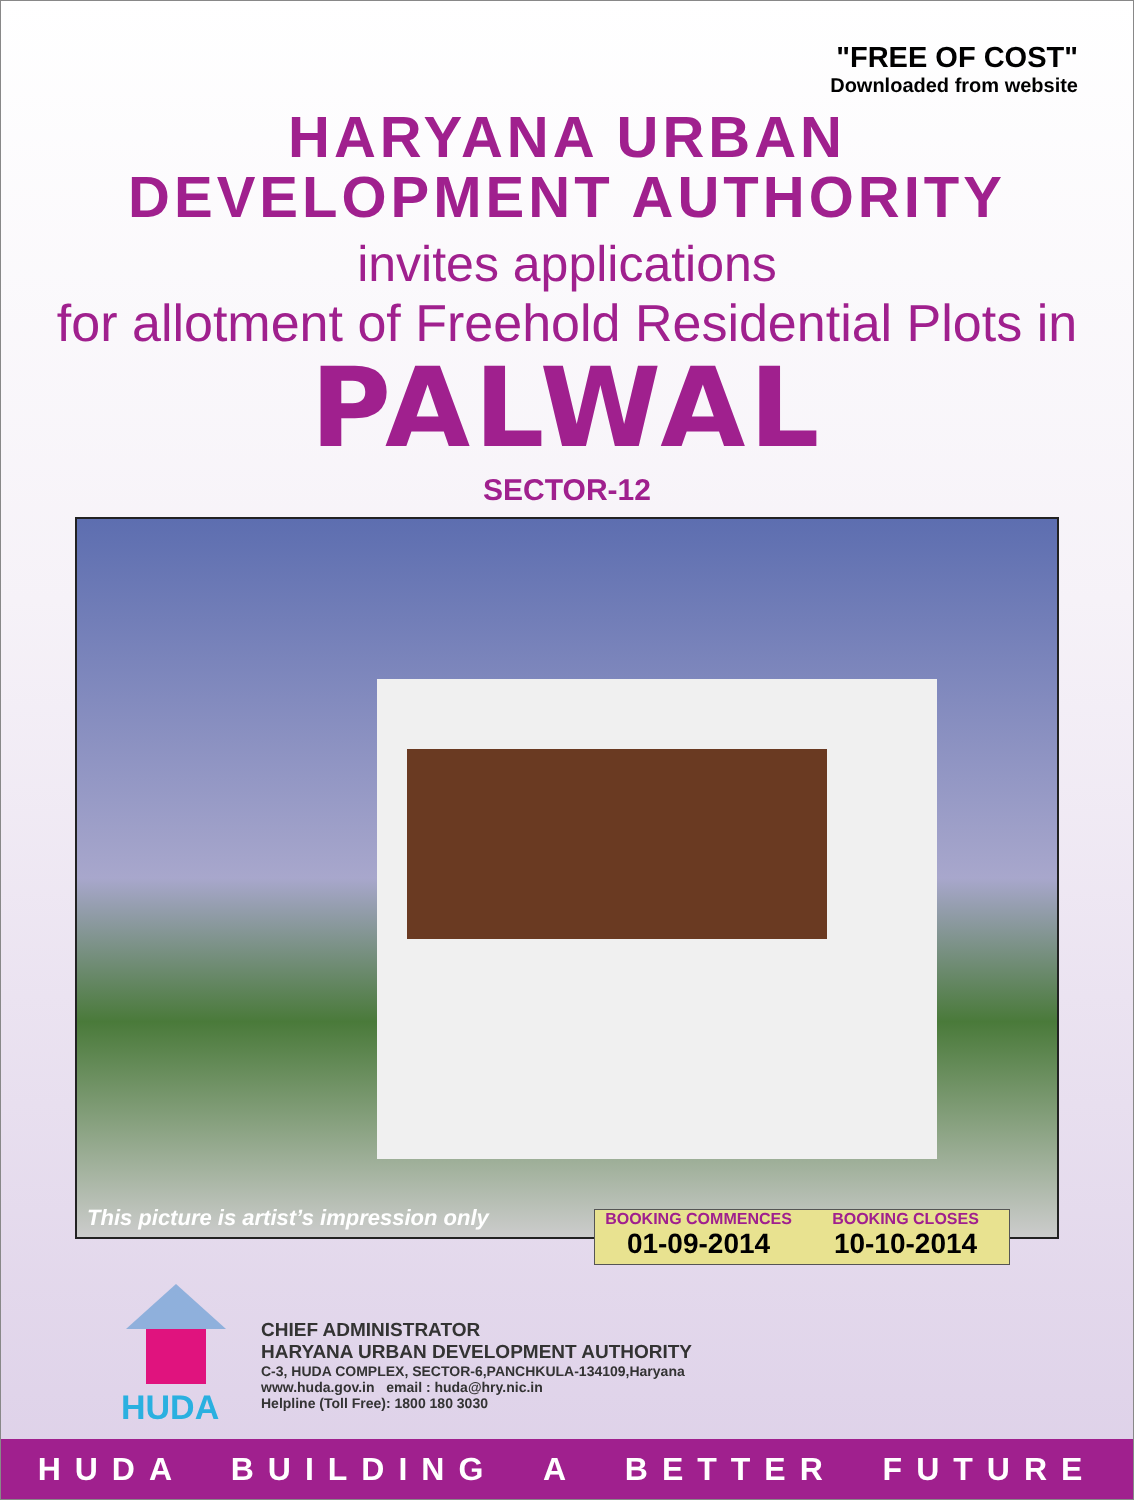"FREE OF COST"
Downloaded from website
HARYANA URBAN
DEVELOPMENT AUTHORITY
invites applications
for allotment of Freehold Residential Plots in
PALWAL
SECTOR-12
This picture is artist’s impression only
BOOKING COMMENCES
01-09-2014
BOOKING CLOSES
10-10-2014
HUDA
CHIEF ADMINISTRATOR
HARYANA URBAN DEVELOPMENT AUTHORITY
C-3, HUDA COMPLEX, SECTOR-6,PANCHKULA-134109,Haryana
www.huda.gov.in email : huda@hry.nic.in
Helpline (Toll Free): 1800 180 3030
HUDA BUILDING A BETTER FUTURE